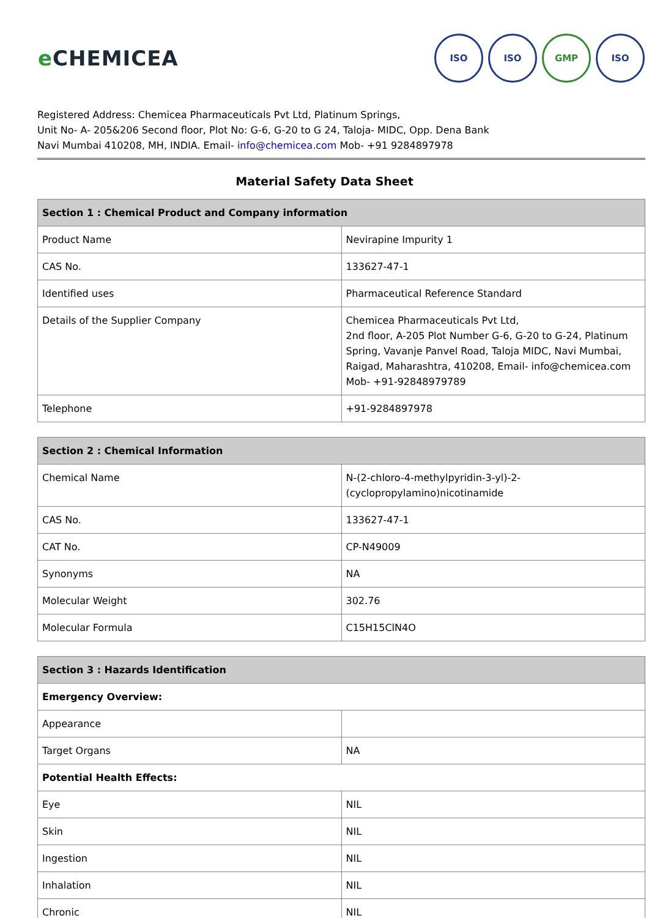e CHEMICEA
ISO ISO GMP ISO
Registered Address: Chemicea Pharmaceuticals Pvt Ltd, Platinum Springs,
Unit No- A- 205&206 Second floor, Plot No: G-6, G-20 to G 24, Taloja- MIDC, Opp. Dena Bank
Navi Mumbai 410208, MH, INDIA. Email- info@chemicea.com Mob- +91 9284897978
Material Safety Data Sheet
| Section 1 : Chemical Product and Company information | |
| --- | --- |
| Product Name | Nevirapine Impurity 1 |
| CAS No. | 133627-47-1 |
| Identified uses | Pharmaceutical Reference Standard |
| Details of the Supplier Company | Chemicea Pharmaceuticals Pvt Ltd, 2nd floor, A-205 Plot Number G-6, G-20 to G-24, Platinum Spring, Vavanje Panvel Road, Taloja MIDC, Navi Mumbai, Raigad, Maharashtra, 410208, Email- info@chemicea.com Mob- +91-92848979789 |
| Telephone | +91-9284897978 |
| Section 2 : Chemical Information | |
| --- | --- |
| Chemical Name | N-(2-chloro-4-methylpyridin-3-yl)-2-(cyclopropylamino)nicotinamide |
| CAS No. | 133627-47-1 |
| CAT No. | CP-N49009 |
| Synonyms | NA |
| Molecular Weight | 302.76 |
| Molecular Formula | C15H15ClN4O |
| Section 3 : Hazards Identification | |
| --- | --- |
| Emergency Overview: | |
| Appearance | |
| Target Organs | NA |
| Potential Health Effects: | |
| Eye | NIL |
| Skin | NIL |
| Ingestion | NIL |
| Inhalation | NIL |
| Chronic | NIL |